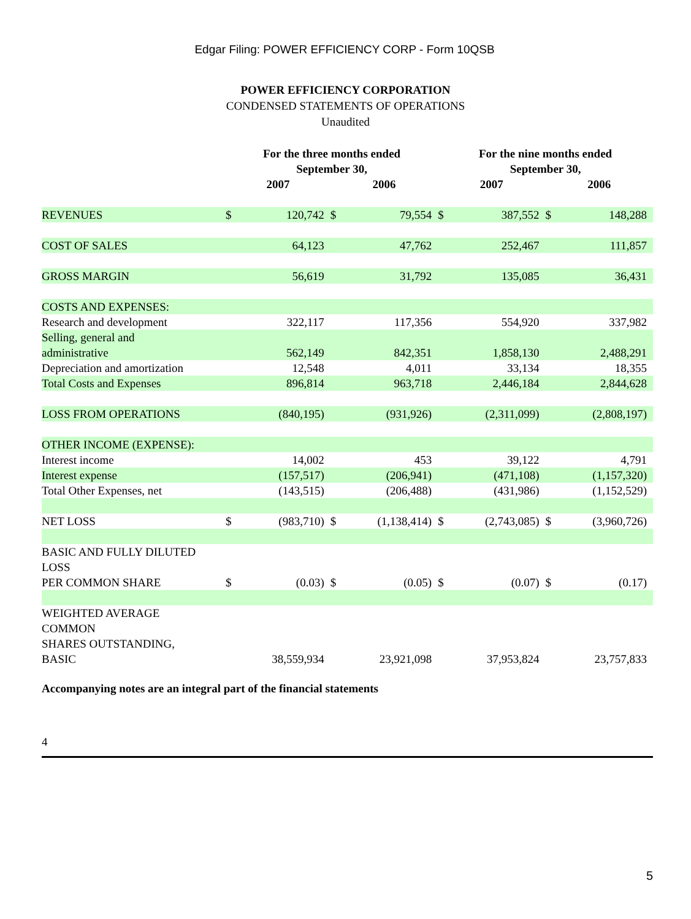Edgar Filing: POWER EFFICIENCY CORP - Form 10QSB
POWER EFFICIENCY CORPORATION
CONDENSED STATEMENTS OF OPERATIONS
Unaudited
| | For the three months ended September 30, | | | | For the nine months ended September 30, | | | |
| --- | --- | --- | --- | --- | --- | --- | --- | --- |
| | 2007 | | 2006 | | 2007 | | 2006 | |
| REVENUES | $ | 120,742 | $ | 79,554 | $ | 387,552 | $ | 148,288 |
| COST OF SALES | | 64,123 | | 47,762 | | 252,467 | | 111,857 |
| GROSS MARGIN | | 56,619 | | 31,792 | | 135,085 | | 36,431 |
| COSTS AND EXPENSES: | | | | | | | | |
| Research and development | | 322,117 | | 117,356 | | 554,920 | | 337,982 |
| Selling, general and administrative | | 562,149 | | 842,351 | | 1,858,130 | | 2,488,291 |
| Depreciation and amortization | | 12,548 | | 4,011 | | 33,134 | | 18,355 |
| Total Costs and Expenses | | 896,814 | | 963,718 | | 2,446,184 | | 2,844,628 |
| LOSS FROM OPERATIONS | | (840,195) | | (931,926) | | (2,311,099) | | (2,808,197) |
| OTHER INCOME (EXPENSE): | | | | | | | | |
| Interest income | | 14,002 | | 453 | | 39,122 | | 4,791 |
| Interest expense | | (157,517) | | (206,941) | | (471,108) | | (1,157,320) |
| Total Other Expenses, net | | (143,515) | | (206,488) | | (431,986) | | (1,152,529) |
| NET LOSS | $ | (983,710) | $ | (1,138,414) | $ | (2,743,085) | $ | (3,960,726) |
| BASIC AND FULLY DILUTED LOSS PER COMMON SHARE | $ | (0.03) | $ | (0.05) | $ | (0.07) | $ | (0.17) |
| WEIGHTED AVERAGE COMMON SHARES OUTSTANDING, BASIC | | 38,559,934 | | 23,921,098 | | 37,953,824 | | 23,757,833 |
Accompanying notes are an integral part of the financial statements
4
5